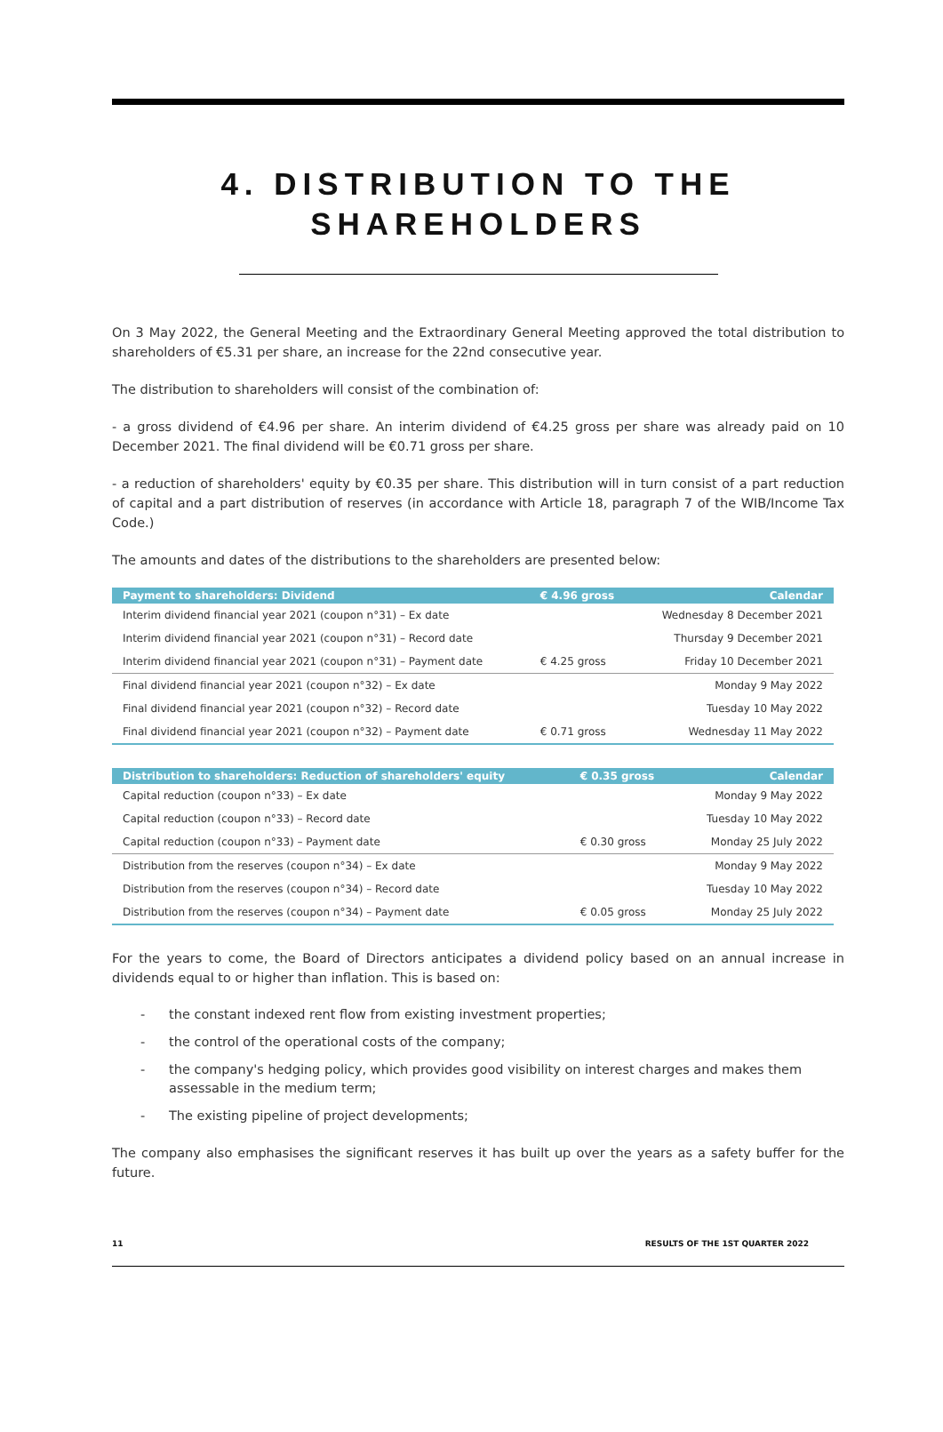4. DISTRIBUTION TO THE SHAREHOLDERS
On 3 May 2022, the General Meeting and the Extraordinary General Meeting approved the total distribution to shareholders of €5.31 per share, an increase for the 22nd consecutive year.
The distribution to shareholders will consist of the combination of:
- a gross dividend of €4.96 per share. An interim dividend of €4.25 gross per share was already paid on 10 December 2021. The final dividend will be €0.71 gross per share.
- a reduction of shareholders' equity by €0.35 per share. This distribution will in turn consist of a part reduction of capital and a part distribution of reserves (in accordance with Article 18, paragraph 7 of the WIB/Income Tax Code.)
The amounts and dates of the distributions to the shareholders are presented below:
| Payment to shareholders: Dividend | € 4.96 gross | Calendar |
| --- | --- | --- |
| Interim dividend financial year 2021 (coupon n°31) – Ex date | | Wednesday 8 December 2021 |
| Interim dividend financial year 2021 (coupon n°31) – Record date | | Thursday 9 December 2021 |
| Interim dividend financial year 2021 (coupon n°31) – Payment date | € 4.25 gross | Friday 10 December 2021 |
| Final dividend financial year 2021 (coupon n°32) – Ex date | | Monday 9 May 2022 |
| Final dividend financial year 2021 (coupon n°32) – Record date | | Tuesday 10 May 2022 |
| Final dividend financial year 2021 (coupon n°32) – Payment date | € 0.71 gross | Wednesday 11 May 2022 |
| Distribution to shareholders: Reduction of shareholders' equity | € 0.35 gross | Calendar |
| --- | --- | --- |
| Capital reduction (coupon n°33) – Ex date | | Monday 9 May 2022 |
| Capital reduction (coupon n°33) – Record date | | Tuesday 10 May 2022 |
| Capital reduction (coupon n°33) – Payment date | € 0.30 gross | Monday 25 July 2022 |
| Distribution from the reserves (coupon n°34) – Ex date | | Monday 9 May 2022 |
| Distribution from the reserves (coupon n°34) – Record date | | Tuesday 10 May 2022 |
| Distribution from the reserves (coupon n°34) – Payment date | € 0.05 gross | Monday 25 July 2022 |
For the years to come, the Board of Directors anticipates a dividend policy based on an annual increase in dividends equal to or higher than inflation. This is based on:
- the constant indexed rent flow from existing investment properties;
- the control of the operational costs of the company;
- the company's hedging policy, which provides good visibility on interest charges and makes them assessable in the medium term;
- The existing pipeline of project developments;
The company also emphasises the significant reserves it has built up over the years as a safety buffer for the future.
11 RESULTS OF THE 1ST QUARTER 2022